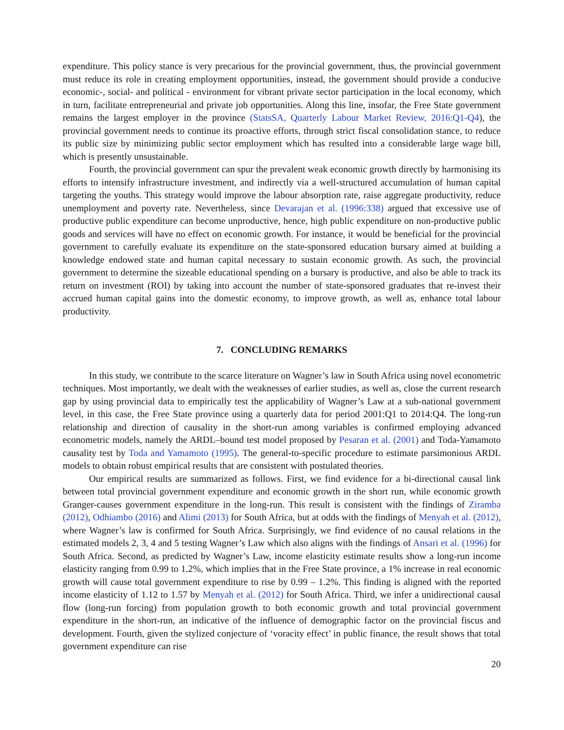expenditure. This policy stance is very precarious for the provincial government, thus, the provincial government must reduce its role in creating employment opportunities, instead, the government should provide a conducive economic-, social- and political - environment for vibrant private sector participation in the local economy, which in turn, facilitate entrepreneurial and private job opportunities. Along this line, insofar, the Free State government remains the largest employer in the province (StatsSA, Quarterly Labour Market Review, 2016:Q1-Q4), the provincial government needs to continue its proactive efforts, through strict fiscal consolidation stance, to reduce its public size by minimizing public sector employment which has resulted into a considerable large wage bill, which is presently unsustainable.
Fourth, the provincial government can spur the prevalent weak economic growth directly by harmonising its efforts to intensify infrastructure investment, and indirectly via a well-structured accumulation of human capital targeting the youths. This strategy would improve the labour absorption rate, raise aggregate productivity, reduce unemployment and poverty rate. Nevertheless, since Devarajan et al. (1996:338) argued that excessive use of productive public expenditure can become unproductive, hence, high public expenditure on non-productive public goods and services will have no effect on economic growth. For instance, it would be beneficial for the provincial government to carefully evaluate its expenditure on the state-sponsored education bursary aimed at building a knowledge endowed state and human capital necessary to sustain economic growth. As such, the provincial government to determine the sizeable educational spending on a bursary is productive, and also be able to track its return on investment (ROI) by taking into account the number of state-sponsored graduates that re-invest their accrued human capital gains into the domestic economy, to improve growth, as well as, enhance total labour productivity.
7. CONCLUDING REMARKS
In this study, we contribute to the scarce literature on Wagner’s law in South Africa using novel econometric techniques. Most importantly, we dealt with the weaknesses of earlier studies, as well as, close the current research gap by using provincial data to empirically test the applicability of Wagner’s Law at a sub-national government level, in this case, the Free State province using a quarterly data for period 2001:Q1 to 2014:Q4. The long-run relationship and direction of causality in the short-run among variables is confirmed employing advanced econometric models, namely the ARDL–bound test model proposed by Pesaran et al. (2001) and Toda-Yamamoto causality test by Toda and Yamamoto (1995). The general-to-specific procedure to estimate parsimonious ARDL models to obtain robust empirical results that are consistent with postulated theories.
Our empirical results are summarized as follows. First, we find evidence for a bi-directional causal link between total provincial government expenditure and economic growth in the short run, while economic growth Granger-causes government expenditure in the long-run. This result is consistent with the findings of Ziramba (2012), Odhiambo (2016) and Alimi (2013) for South Africa, but at odds with the findings of Menyah et al. (2012), where Wagner’s law is confirmed for South Africa. Surprisingly, we find evidence of no causal relations in the estimated models 2, 3, 4 and 5 testing Wagner’s Law which also aligns with the findings of Ansari et al. (1996) for South Africa. Second, as predicted by Wagner’s Law, income elasticity estimate results show a long-run income elasticity ranging from 0.99 to 1.2%, which implies that in the Free State province, a 1% increase in real economic growth will cause total government expenditure to rise by 0.99 – 1.2%. This finding is aligned with the reported income elasticity of 1.12 to 1.57 by Menyah et al. (2012) for South Africa. Third, we infer a unidirectional causal flow (long-run forcing) from population growth to both economic growth and total provincial government expenditure in the short-run, an indicative of the influence of demographic factor on the provincial fiscus and development. Fourth, given the stylized conjecture of ‘voracity effect’ in public finance, the result shows that total government expenditure can rise
20